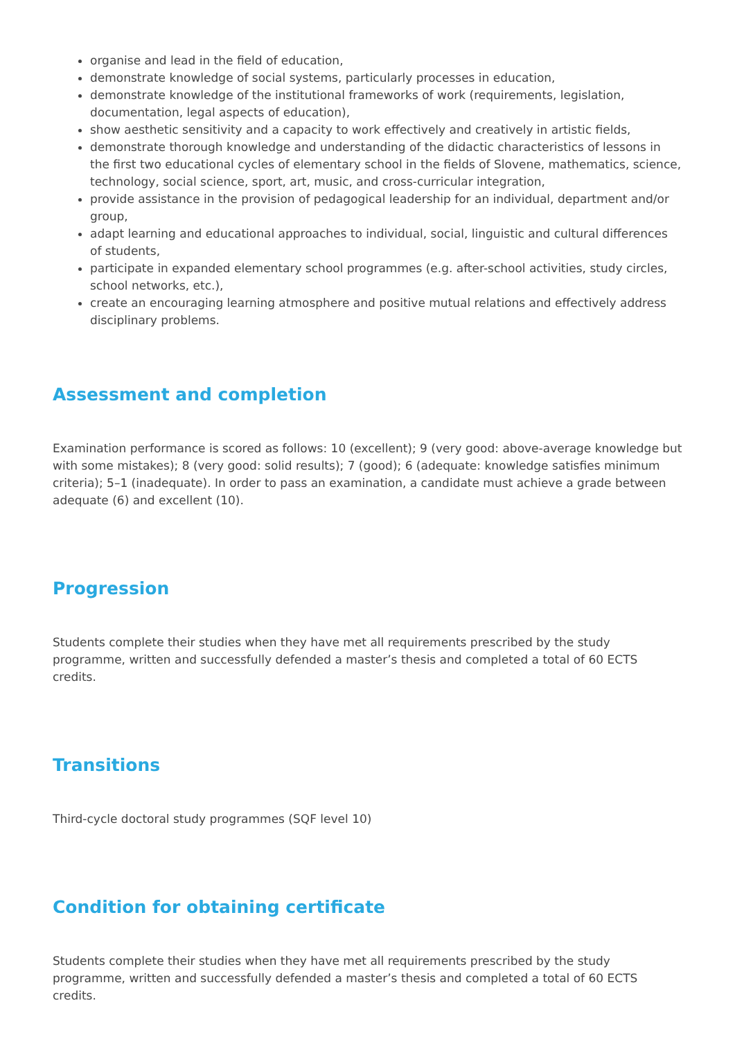organise and lead in the field of education,
demonstrate knowledge of social systems, particularly processes in education,
demonstrate knowledge of the institutional frameworks of work (requirements, legislation, documentation, legal aspects of education),
show aesthetic sensitivity and a capacity to work effectively and creatively in artistic fields,
demonstrate thorough knowledge and understanding of the didactic characteristics of lessons in the first two educational cycles of elementary school in the fields of Slovene, mathematics, science, technology, social science, sport, art, music, and cross-curricular integration,
provide assistance in the provision of pedagogical leadership for an individual, department and/or group,
adapt learning and educational approaches to individual, social, linguistic and cultural differences of students,
participate in expanded elementary school programmes (e.g. after-school activities, study circles, school networks, etc.),
create an encouraging learning atmosphere and positive mutual relations and effectively address disciplinary problems.
Assessment and completion
Examination performance is scored as follows: 10 (excellent); 9 (very good: above-average knowledge but with some mistakes); 8 (very good: solid results); 7 (good); 6 (adequate: knowledge satisfies minimum criteria); 5–1 (inadequate). In order to pass an examination, a candidate must achieve a grade between adequate (6) and excellent (10).
Progression
Students complete their studies when they have met all requirements prescribed by the study programme, written and successfully defended a master’s thesis and completed a total of 60 ECTS credits.
Transitions
Third-cycle doctoral study programmes (SQF level 10)
Condition for obtaining certificate
Students complete their studies when they have met all requirements prescribed by the study programme, written and successfully defended a master’s thesis and completed a total of 60 ECTS credits.